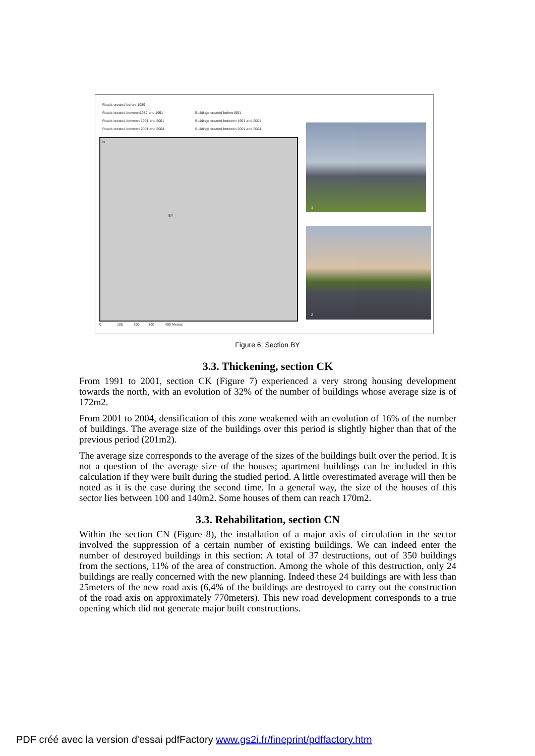Roads created before 1989
Roads created between1989 and 1991
Roads created between 1991 and 2001
Roads created between 2001 and 2004
Buildings created before1991
Buildings created between 1991 and 2001
Buildings created between 2001 and 2004
BY
N
1
2
0 100 200 300 400 Meters
Figure 6: Section BY
3.3. Thickening, section CK
From 1991 to 2001, section CK (Figure 7) experienced a very strong housing development towards the north, with an evolution of 32% of the number of buildings whose average size is of 172m2.
From 2001 to 2004, densification of this zone weakened with an evolution of 16% of the number of buildings. The average size of the buildings over this period is slightly higher than that of the previous period (201m2).
The average size corresponds to the average of the sizes of the buildings built over the period. It is not a question of the average size of the houses; apartment buildings can be included in this calculation if they were built during the studied period. A little overestimated average will then be noted as it is the case during the second time. In a general way, the size of the houses of this sector lies between 100 and 140m2. Some houses of them can reach 170m2.
3.3. Rehabilitation, section CN
Within the section CN (Figure 8), the installation of a major axis of circulation in the sector involved the suppression of a certain number of existing buildings. We can indeed enter the number of destroyed buildings in this section: A total of 37 destructions, out of 350 buildings from the sections, 11% of the area of construction. Among the whole of this destruction, only 24 buildings are really concerned with the new planning. Indeed these 24 buildings are with less than 25meters of the new road axis (6,4% of the buildings are destroyed to carry out the construction of the road axis on approximately 770meters). This new road development corresponds to a true opening which did not generate major built constructions.
PDF créé avec la version d'essai pdfFactory www.gs2i.fr/fineprint/pdffactory.htm